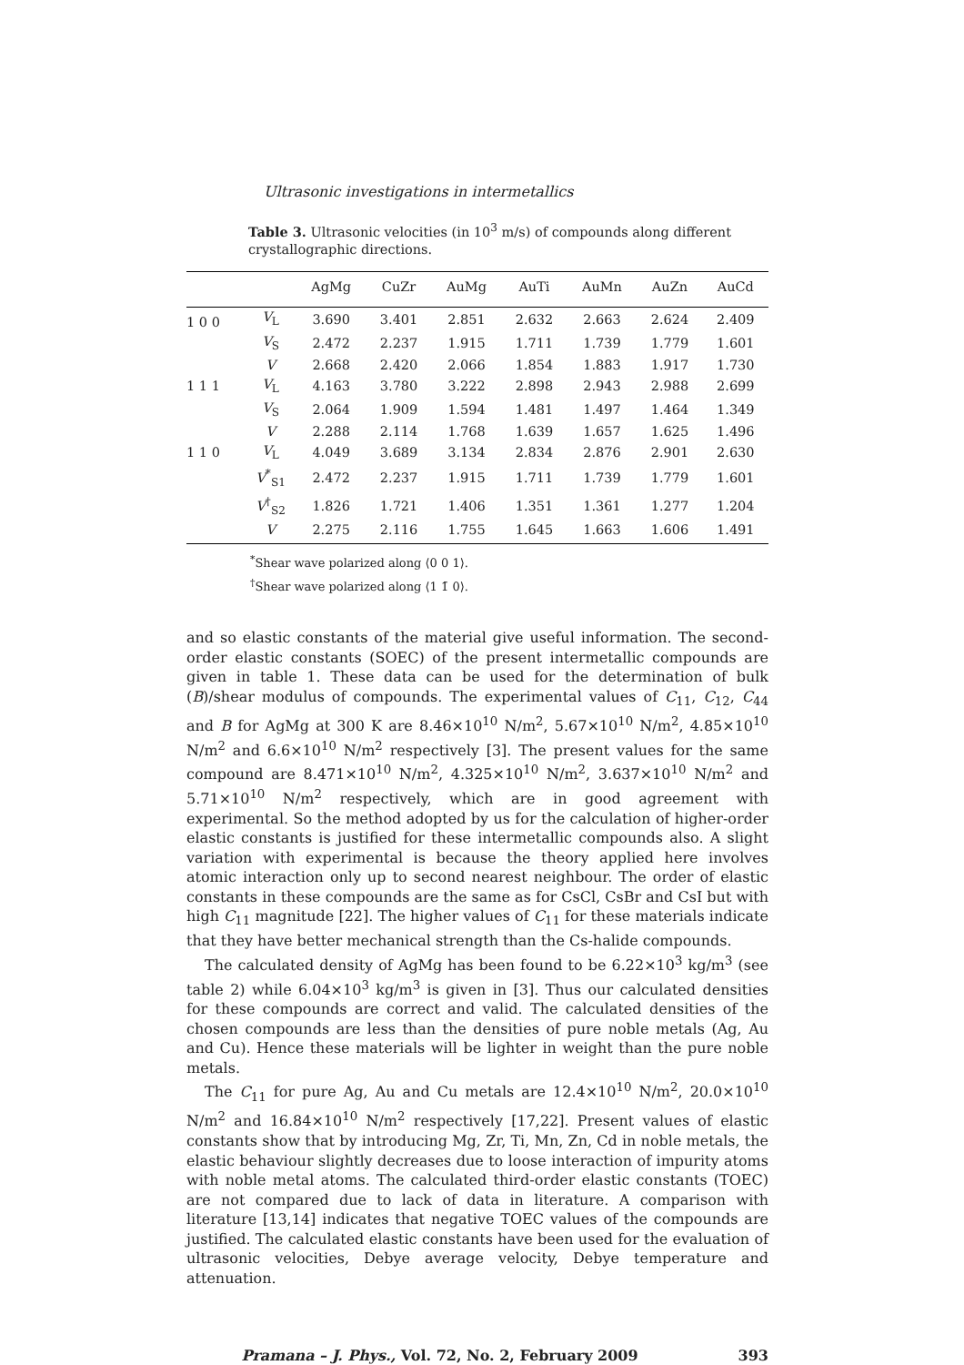Ultrasonic investigations in intermetallics
Table 3. Ultrasonic velocities (in 10<sup>3</sup> m/s) of compounds along different crystallographic directions.
| | | AgMg | CuZr | AuMg | AuTi | AuMn | AuZn | AuCd |
| --- | --- | --- | --- | --- | --- | --- | --- | --- |
| 1 0 0 | V<sub>L</sub> | 3.690 | 3.401 | 2.851 | 2.632 | 2.663 | 2.624 | 2.409 |
| | V<sub>S</sub> | 2.472 | 2.237 | 1.915 | 1.711 | 1.739 | 1.779 | 1.601 |
| | V | 2.668 | 2.420 | 2.066 | 1.854 | 1.883 | 1.917 | 1.730 |
| 1 1 1 | V<sub>L</sub> | 4.163 | 3.780 | 3.222 | 2.898 | 2.943 | 2.988 | 2.699 |
| | V<sub>S</sub> | 2.064 | 1.909 | 1.594 | 1.481 | 1.497 | 1.464 | 1.349 |
| | V | 2.288 | 2.114 | 1.768 | 1.639 | 1.657 | 1.625 | 1.496 |
| 1 1 0 | V<sub>L</sub> | 4.049 | 3.689 | 3.134 | 2.834 | 2.876 | 2.901 | 2.630 |
| | V<sup>*</sup><sub>S1</sub> | 2.472 | 2.237 | 1.915 | 1.711 | 1.739 | 1.779 | 1.601 |
| | V<sup>†</sup><sub>S2</sub> | 1.826 | 1.721 | 1.406 | 1.351 | 1.361 | 1.277 | 1.204 |
| | V | 2.275 | 2.116 | 1.755 | 1.645 | 1.663 | 1.606 | 1.491 |
<sup>*</sup> Shear wave polarized along ⟨0 0 1⟩.
<sup>†</sup> Shear wave polarized along ⟨1 1̄ 0⟩.
and so elastic constants of the material give useful information. The second-order elastic constants (SOEC) of the present intermetallic compounds are given in table 1. These data can be used for the determination of bulk (B)/shear modulus of compounds. The experimental values of C<sub>11</sub>, C<sub>12</sub>, C<sub>44</sub> and B for AgMg at 300 K are 8.46×10<sup>10</sup> N/m<sup>2</sup>, 5.67×10<sup>10</sup> N/m<sup>2</sup>, 4.85×10<sup>10</sup> N/m<sup>2</sup> and 6.6×10<sup>10</sup> N/m<sup>2</sup> respectively [3]. The present values for the same compound are 8.471×10<sup>10</sup> N/m<sup>2</sup>, 4.325×10<sup>10</sup> N/m<sup>2</sup>, 3.637×10<sup>10</sup> N/m<sup>2</sup> and 5.71×10<sup>10</sup> N/m<sup>2</sup> respectively, which are in good agreement with experimental. So the method adopted by us for the calculation of higher-order elastic constants is justified for these intermetallic compounds also. A slight variation with experimental is because the theory applied here involves atomic interaction only up to second nearest neighbour. The order of elastic constants in these compounds are the same as for CsCl, CsBr and CsI but with high C<sub>11</sub> magnitude [22]. The higher values of C<sub>11</sub> for these materials indicate that they have better mechanical strength than the Cs-halide compounds.
The calculated density of AgMg has been found to be 6.22×10<sup>3</sup> kg/m<sup>3</sup> (see table 2) while 6.04×10<sup>3</sup> kg/m<sup>3</sup> is given in [3]. Thus our calculated densities for these compounds are correct and valid. The calculated densities of the chosen compounds are less than the densities of pure noble metals (Ag, Au and Cu). Hence these materials will be lighter in weight than the pure noble metals.
The C<sub>11</sub> for pure Ag, Au and Cu metals are 12.4×10<sup>10</sup> N/m<sup>2</sup>, 20.0×10<sup>10</sup> N/m<sup>2</sup> and 16.84×10<sup>10</sup> N/m<sup>2</sup> respectively [17,22]. Present values of elastic constants show that by introducing Mg, Zr, Ti, Mn, Zn, Cd in noble metals, the elastic behaviour slightly decreases due to loose interaction of impurity atoms with noble metal atoms. The calculated third-order elastic constants (TOEC) are not compared due to lack of data in literature. A comparison with literature [13,14] indicates that negative TOEC values of the compounds are justified. The calculated elastic constants have been used for the evaluation of ultrasonic velocities, Debye average velocity, Debye temperature and attenuation.
Pramana – J. Phys., Vol. 72, No. 2, February 2009 393